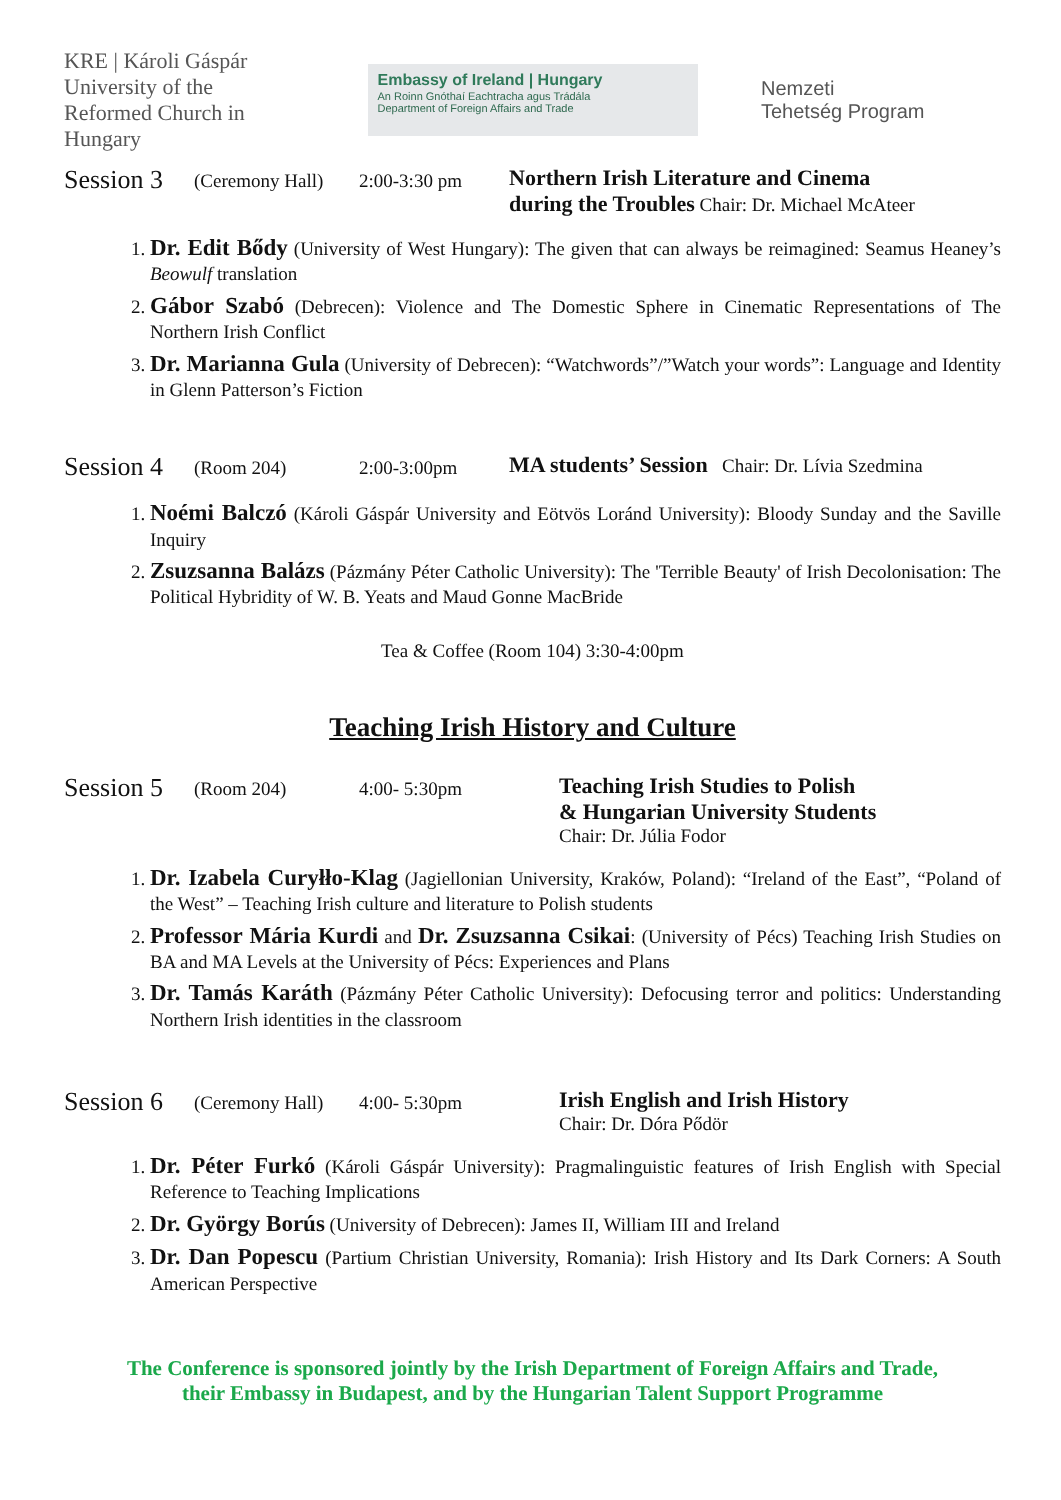KRE | Károli Gáspár University of the Reformed Church in Hungary
Embassy of Ireland | Hungary
An Roinn Gnóthaí Eachtracha agus Trádála
Department of Foreign Affairs and Trade
Nemzeti
Tehetség Program
Session 3
(Ceremony Hall)
2:00-3:30 pm
Northern Irish Literature and Cinema
during the Troubles Chair: Dr. Michael McAteer
1. Dr. Edit Bődy (University of West Hungary): The given that can always be reimagined: Seamus Heaney’s Beowulf translation
2. Gábor Szabó (Debrecen): Violence and The Domestic Sphere in Cinematic Representations of The Northern Irish Conflict
3. Dr. Marianna Gula (University of Debrecen): “Watchwords”/”Watch your words”: Language and Identity in Glenn Patterson’s Fiction
Session 4
(Room 204) 2:00-3:00pm
MA students’ Session Chair: Dr. Lívia Szedmina
1. Noémi Balczó (Károli Gáspár University and Eötvös Loránd University): Bloody Sunday and the Saville Inquiry
2. Zsuzsanna Balázs (Pázmány Péter Catholic University): The 'Terrible Beauty' of Irish Decolonisation: The Political Hybridity of W. B. Yeats and Maud Gonne MacBride
Tea & Coffee (Room 104) 3:30-4:00pm
Teaching Irish History and Culture
Session 5
(Room 204) 4:00- 5:30pm
Teaching Irish Studies to Polish
& Hungarian University Students
Chair: Dr. Júlia Fodor
1. Dr. Izabela Curyłło-Klag (Jagiellonian University, Kraków, Poland): “Ireland of the East”, “Poland of the West” – Teaching Irish culture and literature to Polish students
2. Professor Mária Kurdi and Dr. Zsuzsanna Csikai: (University of Pécs) Teaching Irish Studies on BA and MA Levels at the University of Pécs: Experiences and Plans
3. Dr. Tamás Karáth (Pázmány Péter Catholic University): Defocusing terror and politics: Understanding Northern Irish identities in the classroom
Session 6
(Ceremony Hall)
4:00- 5:30pm
Irish English and Irish History
Chair: Dr. Dóra Pődör
1. Dr. Péter Furkó (Károli Gáspár University): Pragmalinguistic features of Irish English with Special Reference to Teaching Implications
2. Dr. György Borús (University of Debrecen): James II, William III and Ireland
3. Dr. Dan Popescu (Partium Christian University, Romania): Irish History and Its Dark Corners: A South American Perspective
The Conference is sponsored jointly by the Irish Department of Foreign Affairs and Trade,
their Embassy in Budapest, and by the Hungarian Talent Support Programme